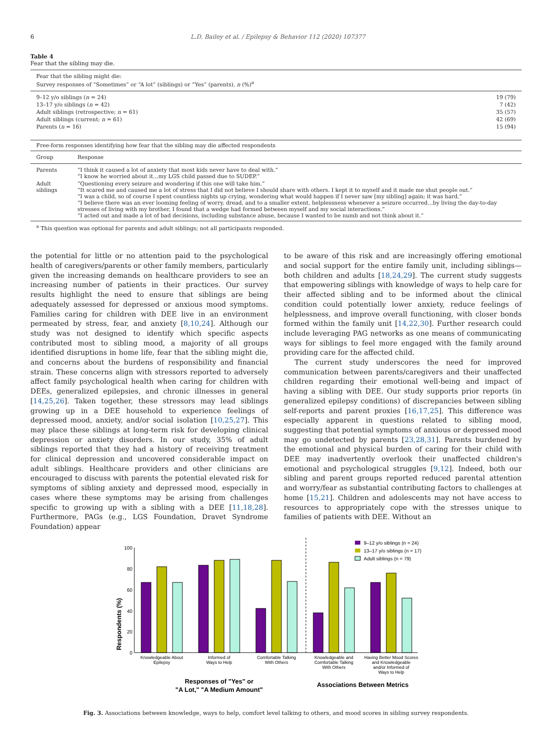6 L.D. Bailey et al. / Epilepsy & Behavior 112 (2020) 107377
Table 4
Fear that the sibling may die.
| Fear that the sibling might die: Survey responses of “Sometimes” or “A lot” (siblings) or “Yes” (parents), n (%)<sup>a</sup> | |
| 9–12 y/o siblings ( n = 24) | 19 (79) |
| 13–17 y/o siblings ( n = 42) | 7 (42) |
| Adult siblings (retrospective; n = 61) | 35 (57) |
| Adult siblings (current; n = 61) | 42 (69) |
| Parents ( n = 16) | 15 (94) |
| Free-form responses identifying how fear that the sibling may die affected respondents | |
| Group | Response |
| Parents | “I think it caused a lot of anxiety that most kids never have to deal with.” “I know he worried about it…my LGS child passed due to SUDEP.” |
| Adult siblings | “Questioning every seizure and wondering if this one will take him.” “It scared me and caused me a lot of stress that I did not believe I should share with others. I kept it to myself and it made me shut people out.” “I was a child, so of course I spent countless nights up crying, wondering what would happen if I never saw [my sibling] again; it was hard.” “I believe there was an ever looming feeling of worry, dread, and to a smaller extent, helplessness whenever a seizure occurred…by living the day-to-day stresses of living with my brother, I found that a wedge had formed between myself and my social interactions.” “I acted out and made a lot of bad decisions, including substance abuse, because I wanted to be numb and not think about it.” |
| <sup>a</sup> This question was optional for parents and adult siblings; not all participants responded. | |
the potential for little or no attention paid to the psychological health of caregivers/parents or other family members, particularly given the increasing demands on healthcare providers to see an increasing number of patients in their practices. Our survey results highlight the need to ensure that siblings are being adequately assessed for depressed or anxious mood symptoms. Families caring for children with DEE live in an environment permeated by stress, fear, and anxiety [8,10,24]. Although our study was not designed to identify which specific aspects contributed most to sibling mood, a majority of all groups identified disruptions in home life, fear that the sibling might die, and concerns about the burdens of responsibility and financial strain. These concerns align with stressors reported to adversely affect family psychological health when caring for children with DEEs, generalized epilepsies, and chronic illnesses in general [14,25,26]. Taken together, these stressors may lead siblings growing up in a DEE household to experience feelings of depressed mood, anxiety, and/or social isolation [10,25,27]. This may place these siblings at long-term risk for developing clinical depression or anxiety disorders. In our study, 35% of adult siblings reported that they had a history of receiving treatment for clinical depression and uncovered considerable impact on adult siblings. Healthcare providers and other clinicians are encouraged to discuss with parents the potential elevated risk for symptoms of sibling anxiety and depressed mood, especially in cases where these symptoms may be arising from challenges specific to growing up with a sibling with a DEE [11,18,28]. Furthermore, PAGs (e.g., LGS Foundation, Dravet Syndrome Foundation) appear
to be aware of this risk and are increasingly offering emotional and social support for the entire family unit, including siblings—both children and adults [18,24,29]. The current study suggests that empowering siblings with knowledge of ways to help care for their affected sibling and to be informed about the clinical condition could potentially lower anxiety, reduce feelings of helplessness, and improve overall functioning, with closer bonds formed within the family unit [14,22,30]. Further research could include leveraging PAG networks as one means of communicating ways for siblings to feel more engaged with the family around providing care for the affected child.
The current study underscores the need for improved communication between parents/caregivers and their unaffected children regarding their emotional well-being and impact of having a sibling with DEE. Our study supports prior reports (in generalized epilepsy conditions) of discrepancies between sibling self-reports and parent proxies [16,17,25]. This difference was especially apparent in questions related to sibling mood, suggesting that potential symptoms of anxious or depressed mood may go undetected by parents [23,28,31]. Parents burdened by the emotional and physical burden of caring for their child with DEE may inadvertently overlook their unaffected children's emotional and psychological struggles [9,12]. Indeed, both our sibling and parent groups reported reduced parental attention and worry/fear as substantial contributing factors to challenges at home [15,21]. Children and adolescents may not have access to resources to appropriately cope with the stresses unique to families of patients with DEE. Without an
Respondents (%)
0
20
40
60
80
100
9–12 y/o siblings (n = 24)
13–17 y/o siblings (n = 17)
Adult siblings (n = 79)
Knowledgeable About
Epilepsy
Informed of
Ways to Help
Comfortable Talking
With Others
Knowledgeable and
Comfortable Talking
With Others
Having Better Mood Scores
and Knowledgeable
and/or Informed of
Ways to Help
Responses of "Yes" or
"A Lot," "A Medium Amount"
Associations Between Metrics
Fig. 3. Associations between knowledge, ways to help, comfort level talking to others, and mood scores in sibling survey respondents.